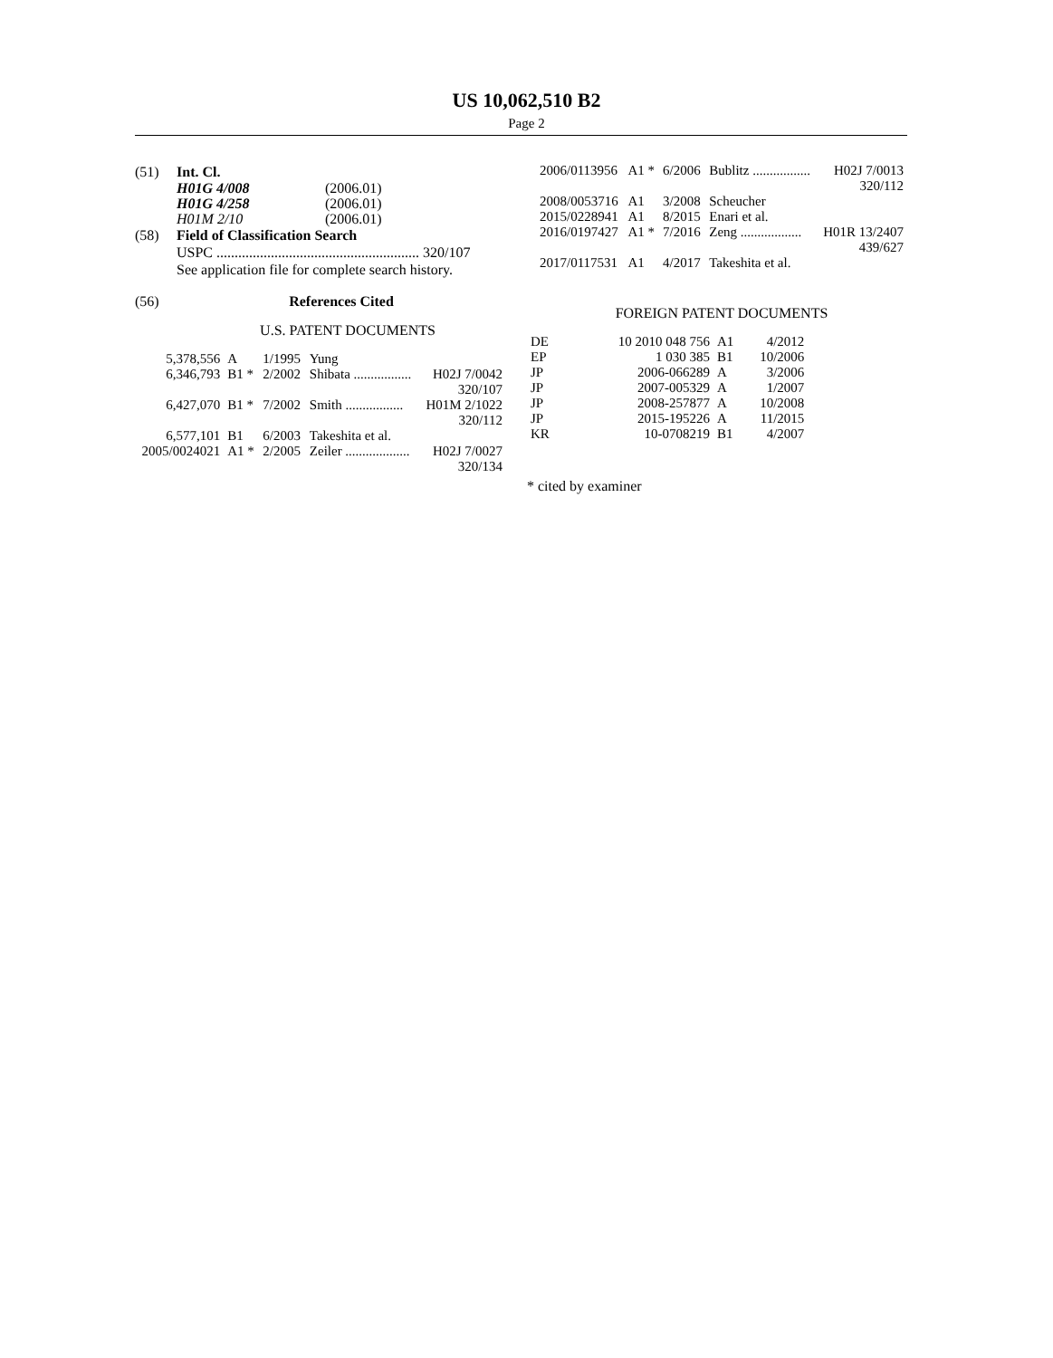US 10,062,510 B2
Page 2
(51) Int. Cl.
| H01G 4/008 | (2006.01) |
| H01G 4/258 | (2006.01) |
| H01M 2/10 | (2006.01) |
(58) Field of Classification Search
USPC ........................................................ 320/107
See application file for complete search history.
(56) References Cited
U.S. PATENT DOCUMENTS
| 5,378,556 | A | 1/1995 | Yung | |
| 6,346,793 | B1 * | 2/2002 | Shibata ................. | H02J 7/0042 320/107 |
| 6,427,070 | B1 * | 7/2002 | Smith ................. | H01M 2/1022 320/112 |
| 6,577,101 | B1 | 6/2003 | Takeshita et al. | |
| 2005/0024021 | A1 * | 2/2005 | Zeiler ................... | H02J 7/0027 320/134 |
| 2006/0113956 | A1 * | 6/2006 | Bublitz ................. | H02J 7/0013 320/112 |
| 2008/0053716 | A1 | 3/2008 | Scheucher | |
| 2015/0228941 | A1 | 8/2015 | Enari et al. | |
| 2016/0197427 | A1 * | 7/2016 | Zeng .................. | H01R 13/2407 439/627 |
| 2017/0117531 | A1 | 4/2017 | Takeshita et al. | |
FOREIGN PATENT DOCUMENTS
| DE | 10 2010 048 756 | A1 | 4/2012 |
| EP | 1 030 385 | B1 | 10/2006 |
| JP | 2006-066289 | A | 3/2006 |
| JP | 2007-005329 | A | 1/2007 |
| JP | 2008-257877 | A | 10/2008 |
| JP | 2015-195226 | A | 11/2015 |
| KR | 10-0708219 | B1 | 4/2007 |
* cited by examiner